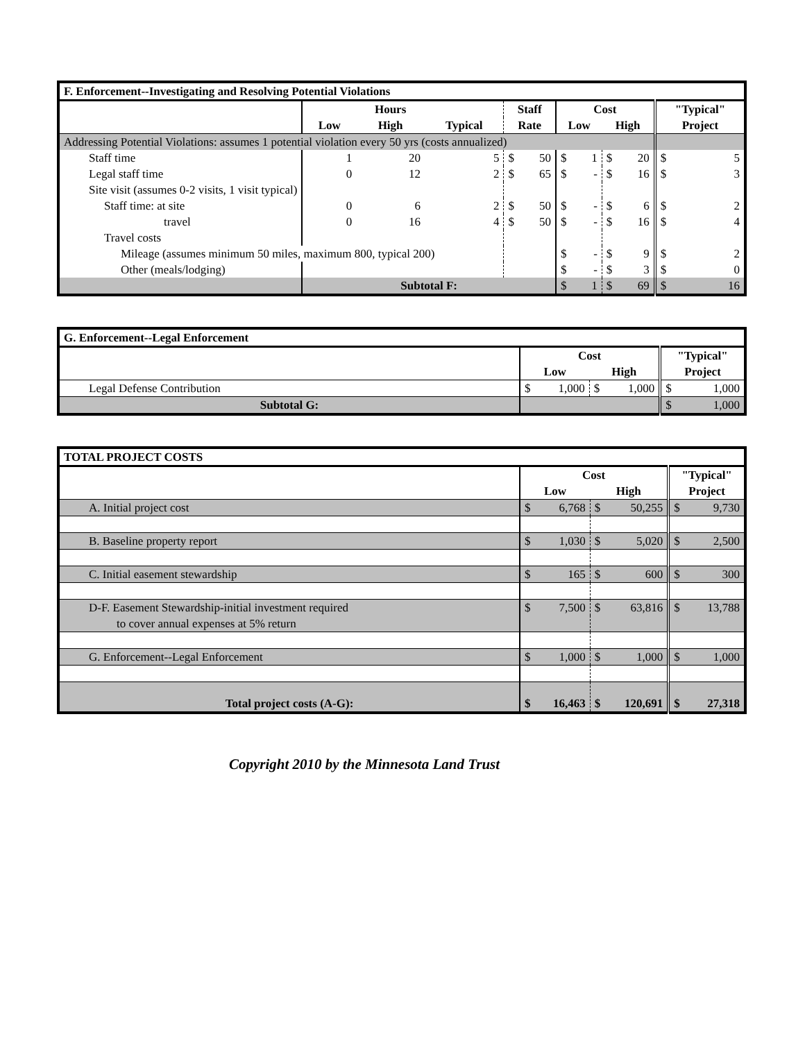| F. Enforcement--Investigating and Resolving Potential Violations | | | | | | | | | | | |
| | | Hours | | Staff | | Cost | | | | "Typical" | |
| | Low | High | Typical | Rate | | Low | | High | | Project | |
| Addressing Potential Violations: assumes 1 potential violation every 50 yrs (costs annualized) | | | | | | | | | | | |
| Staff time | 1 | 20 | 5 | $ | 50 | $ | 1 | $ | 20 | $ | 5 |
| Legal staff time | 0 | 12 | 2 | $ | 65 | $ | - | $ | 16 | $ | 3 |
| Site visit (assumes 0-2 visits, 1 visit typical) | | | | | | | | | | | |
| Staff time: at site | 0 | 6 | 2 | $ | 50 | $ | - | $ | 6 | $ | 2 |
| travel | 0 | 16 | 4 | $ | 50 | $ | - | $ | 16 | $ | 4 |
| Travel costs | | | | | | | | | | | |
| Mileage (assumes minimum 50 miles, maximum 800, typical 200) | | | | | | $ | - | $ | 9 | $ | 2 |
| Other (meals/lodging) | | | | | | $ | - | $ | 3 | $ | 0 |
| | Subtotal F: | | | | | $ | 1 | $ | 69 | $ | 16 |
| G. Enforcement--Legal Enforcement | | | | | | |
| | Cost | | | | "Typical" | |
| | Low | | High | | Project | |
| Legal Defense Contribution | $ | 1,000 | $ | 1,000 | $ | 1,000 |
| Subtotal G: | | | | | $ | 1,000 |
| TOTAL PROJECT COSTS | | | | | | |
| | Cost | | | | "Typical" | |
| | Low | | High | | Project | |
| A. Initial project cost | $ | 6,768 | $ | 50,255 | $ | 9,730 |
| B. Baseline property report | $ | 1,030 | $ | 5,020 | $ | 2,500 |
| C. Initial easement stewardship | $ | 165 | $ | 600 | $ | 300 |
| D-F. Easement Stewardship-initial investment required | $ | 7,500 | $ | 63,816 | $ | 13,788 |
| to cover annual expenses at 5% return | | | | | | |
| G. Enforcement--Legal Enforcement | $ | 1,000 | $ | 1,000 | $ | 1,000 |
| Total project costs (A-G): | $ | 16,463 | $ | 120,691 | $ | 27,318 |
Copyright 2010 by the Minnesota Land Trust